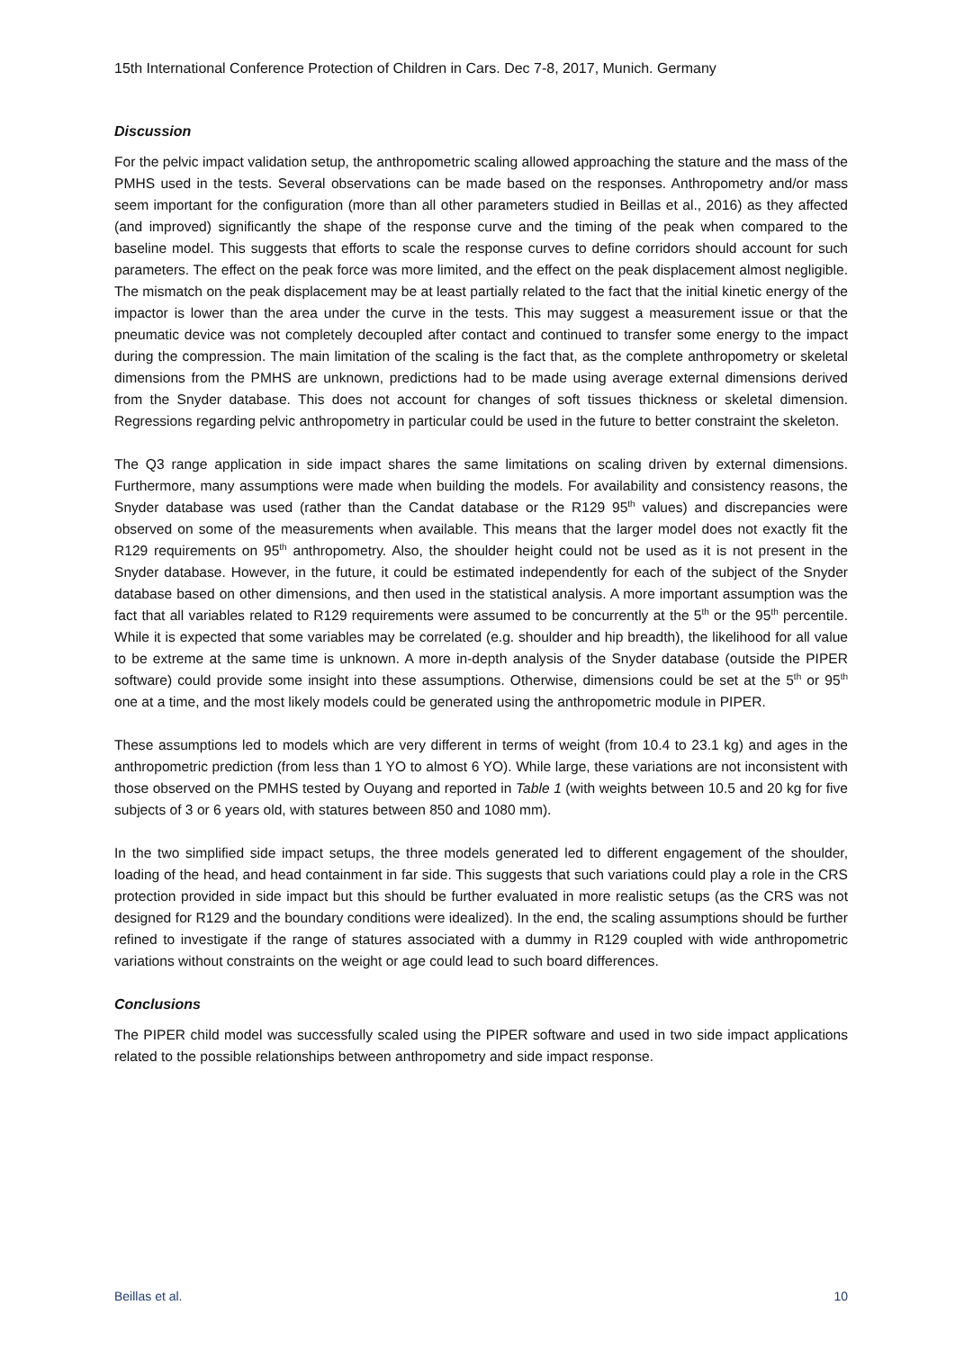15th International Conference Protection of Children in Cars. Dec 7-8, 2017, Munich. Germany
Discussion
For the pelvic impact validation setup, the anthropometric scaling allowed approaching the stature and the mass of the PMHS used in the tests. Several observations can be made based on the responses. Anthropometry and/or mass seem important for the configuration (more than all other parameters studied in Beillas et al., 2016) as they affected (and improved) significantly the shape of the response curve and the timing of the peak when compared to the baseline model. This suggests that efforts to scale the response curves to define corridors should account for such parameters. The effect on the peak force was more limited, and the effect on the peak displacement almost negligible. The mismatch on the peak displacement may be at least partially related to the fact that the initial kinetic energy of the impactor is lower than the area under the curve in the tests. This may suggest a measurement issue or that the pneumatic device was not completely decoupled after contact and continued to transfer some energy to the impact during the compression. The main limitation of the scaling is the fact that, as the complete anthropometry or skeletal dimensions from the PMHS are unknown, predictions had to be made using average external dimensions derived from the Snyder database. This does not account for changes of soft tissues thickness or skeletal dimension. Regressions regarding pelvic anthropometry in particular could be used in the future to better constraint the skeleton.
The Q3 range application in side impact shares the same limitations on scaling driven by external dimensions. Furthermore, many assumptions were made when building the models. For availability and consistency reasons, the Snyder database was used (rather than the Candat database or the R129 95<sup>th</sup> values) and discrepancies were observed on some of the measurements when available. This means that the larger model does not exactly fit the R129 requirements on 95<sup>th</sup> anthropometry. Also, the shoulder height could not be used as it is not present in the Snyder database. However, in the future, it could be estimated independently for each of the subject of the Snyder database based on other dimensions, and then used in the statistical analysis. A more important assumption was the fact that all variables related to R129 requirements were assumed to be concurrently at the 5<sup>th</sup> or the 95<sup>th</sup> percentile. While it is expected that some variables may be correlated (e.g. shoulder and hip breadth), the likelihood for all value to be extreme at the same time is unknown. A more in-depth analysis of the Snyder database (outside the PIPER software) could provide some insight into these assumptions. Otherwise, dimensions could be set at the 5<sup>th</sup> or 95<sup>th</sup> one at a time, and the most likely models could be generated using the anthropometric module in PIPER.
These assumptions led to models which are very different in terms of weight (from 10.4 to 23.1 kg) and ages in the anthropometric prediction (from less than 1 YO to almost 6 YO). While large, these variations are not inconsistent with those observed on the PMHS tested by Ouyang and reported in Table 1 (with weights between 10.5 and 20 kg for five subjects of 3 or 6 years old, with statures between 850 and 1080 mm).
In the two simplified side impact setups, the three models generated led to different engagement of the shoulder, loading of the head, and head containment in far side. This suggests that such variations could play a role in the CRS protection provided in side impact but this should be further evaluated in more realistic setups (as the CRS was not designed for R129 and the boundary conditions were idealized). In the end, the scaling assumptions should be further refined to investigate if the range of statures associated with a dummy in R129 coupled with wide anthropometric variations without constraints on the weight or age could lead to such board differences.
Conclusions
The PIPER child model was successfully scaled using the PIPER software and used in two side impact applications related to the possible relationships between anthropometry and side impact response.
Beillas et al. 10